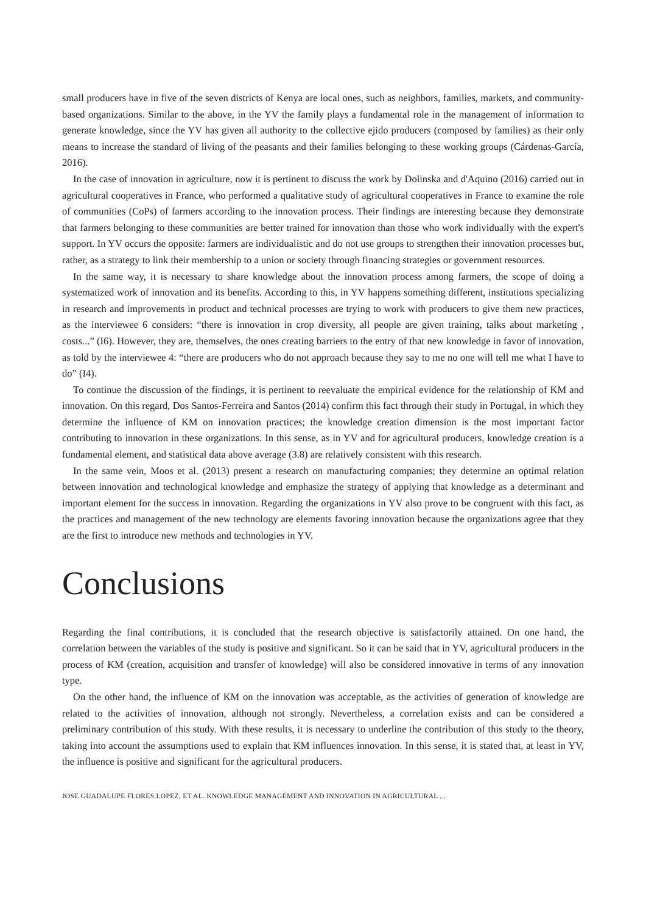small producers have in five of the seven districts of Kenya are local ones, such as neighbors, families, markets, and community-based organizations. Similar to the above, in the YV the family plays a fundamental role in the management of information to generate knowledge, since the YV has given all authority to the collective ejido producers (composed by families) as their only means to increase the standard of living of the peasants and their families belonging to these working groups (Cárdenas-García, 2016).
In the case of innovation in agriculture, now it is pertinent to discuss the work by Dolinska and d'Aquino (2016) carried out in agricultural cooperatives in France, who performed a qualitative study of agricultural cooperatives in France to examine the role of communities (CoPs) of farmers according to the innovation process. Their findings are interesting because they demonstrate that farmers belonging to these communities are better trained for innovation than those who work individually with the expert's support. In YV occurs the opposite: farmers are individualistic and do not use groups to strengthen their innovation processes but, rather, as a strategy to link their membership to a union or society through financing strategies or government resources.
In the same way, it is necessary to share knowledge about the innovation process among farmers, the scope of doing a systematized work of innovation and its benefits. According to this, in YV happens something different, institutions specializing in research and improvements in product and technical processes are trying to work with producers to give them new practices, as the interviewee 6 considers: “there is innovation in crop diversity, all people are given training, talks about marketing , costs...” (I6). However, they are, themselves, the ones creating barriers to the entry of that new knowledge in favor of innovation, as told by the interviewee 4: “there are producers who do not approach because they say to me no one will tell me what I have to do” (I4).
To continue the discussion of the findings, it is pertinent to reevaluate the empirical evidence for the relationship of KM and innovation. On this regard, Dos Santos-Ferreira and Santos (2014) confirm this fact through their study in Portugal, in which they determine the influence of KM on innovation practices; the knowledge creation dimension is the most important factor contributing to innovation in these organizations. In this sense, as in YV and for agricultural producers, knowledge creation is a fundamental element, and statistical data above average (3.8) are relatively consistent with this research.
In the same vein, Moos et al. (2013) present a research on manufacturing companies; they determine an optimal relation between innovation and technological knowledge and emphasize the strategy of applying that knowledge as a determinant and important element for the success in innovation. Regarding the organizations in YV also prove to be congruent with this fact, as the practices and management of the new technology are elements favoring innovation because the organizations agree that they are the first to introduce new methods and technologies in YV.
Conclusions
Regarding the final contributions, it is concluded that the research objective is satisfactorily attained. On one hand, the correlation between the variables of the study is positive and significant. So it can be said that in YV, agricultural producers in the process of KM (creation, acquisition and transfer of knowledge) will also be considered innovative in terms of any innovation type.
On the other hand, the influence of KM on the innovation was acceptable, as the activities of generation of knowledge are related to the activities of innovation, although not strongly. Nevertheless, a correlation exists and can be considered a preliminary contribution of this study. With these results, it is necessary to underline the contribution of this study to the theory, taking into account the assumptions used to explain that KM influences innovation. In this sense, it is stated that, at least in YV, the influence is positive and significant for the agricultural producers.
JOSE GUADALUPE FLORES LOPEZ, ET AL. KNOWLEDGE MANAGEMENT AND INNOVATION IN AGRICULTURAL ...